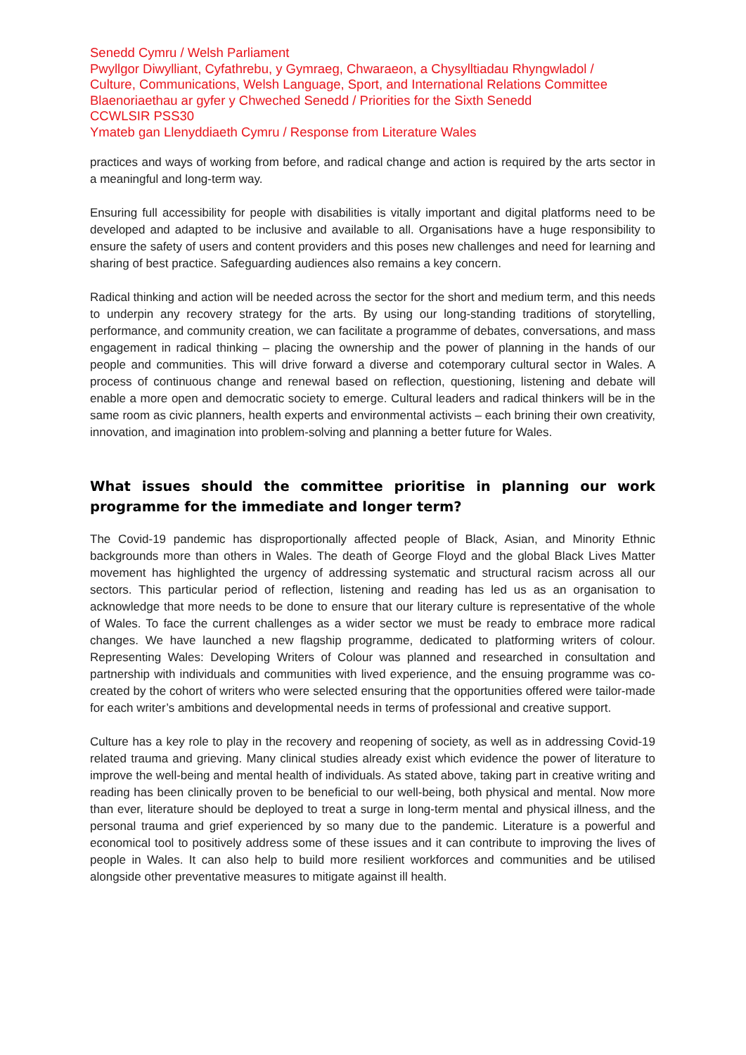Senedd Cymru / Welsh Parliament
Pwyllgor Diwylliant, Cyfathrebu, y Gymraeg, Chwaraeon, a Chysylltiadau Rhyngwladol /
Culture, Communications, Welsh Language, Sport, and International Relations Committee
Blaenoriaethau ar gyfer y Chweched Senedd / Priorities for the Sixth Senedd
CCWLSIR PSS30
Ymateb gan Llenyddiaeth Cymru / Response from Literature Wales
practices and ways of working from before, and radical change and action is required by the arts sector in a meaningful and long-term way.
Ensuring full accessibility for people with disabilities is vitally important and digital platforms need to be developed and adapted to be inclusive and available to all. Organisations have a huge responsibility to ensure the safety of users and content providers and this poses new challenges and need for learning and sharing of best practice. Safeguarding audiences also remains a key concern.
Radical thinking and action will be needed across the sector for the short and medium term, and this needs to underpin any recovery strategy for the arts. By using our long-standing traditions of storytelling, performance, and community creation, we can facilitate a programme of debates, conversations, and mass engagement in radical thinking – placing the ownership and the power of planning in the hands of our people and communities. This will drive forward a diverse and cotemporary cultural sector in Wales. A process of continuous change and renewal based on reflection, questioning, listening and debate will enable a more open and democratic society to emerge. Cultural leaders and radical thinkers will be in the same room as civic planners, health experts and environmental activists – each brining their own creativity, innovation, and imagination into problem-solving and planning a better future for Wales.
What issues should the committee prioritise in planning our work programme for the immediate and longer term?
The Covid-19 pandemic has disproportionally affected people of Black, Asian, and Minority Ethnic backgrounds more than others in Wales. The death of George Floyd and the global Black Lives Matter movement has highlighted the urgency of addressing systematic and structural racism across all our sectors. This particular period of reflection, listening and reading has led us as an organisation to acknowledge that more needs to be done to ensure that our literary culture is representative of the whole of Wales. To face the current challenges as a wider sector we must be ready to embrace more radical changes. We have launched a new flagship programme, dedicated to platforming writers of colour. Representing Wales: Developing Writers of Colour was planned and researched in consultation and partnership with individuals and communities with lived experience, and the ensuing programme was co-created by the cohort of writers who were selected ensuring that the opportunities offered were tailor-made for each writer’s ambitions and developmental needs in terms of professional and creative support.
Culture has a key role to play in the recovery and reopening of society, as well as in addressing Covid-19 related trauma and grieving. Many clinical studies already exist which evidence the power of literature to improve the well-being and mental health of individuals. As stated above, taking part in creative writing and reading has been clinically proven to be beneficial to our well-being, both physical and mental. Now more than ever, literature should be deployed to treat a surge in long-term mental and physical illness, and the personal trauma and grief experienced by so many due to the pandemic. Literature is a powerful and economical tool to positively address some of these issues and it can contribute to improving the lives of people in Wales. It can also help to build more resilient workforces and communities and be utilised alongside other preventative measures to mitigate against ill health.